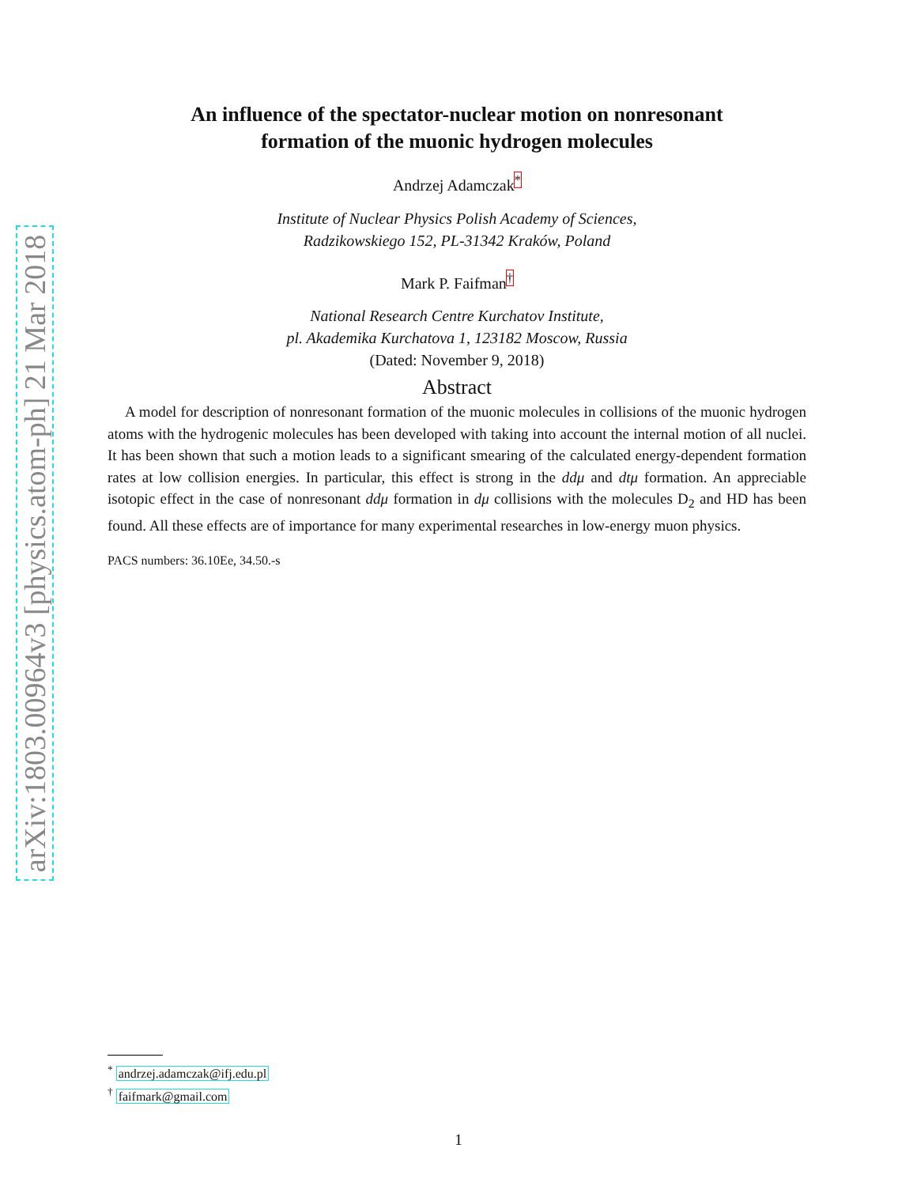arXiv:1803.00964v3 [physics.atom-ph] 21 Mar 2018
An influence of the spectator-nuclear motion on nonresonant
formation of the muonic hydrogen molecules
Andrzej Adamczak<sup>*</sup>
Institute of Nuclear Physics Polish Academy of Sciences,
Radzikowskiego 152, PL-31342 Kraków, Poland
Mark P. Faifman<sup>†</sup>
National Research Centre Kurchatov Institute,
pl. Akademika Kurchatova 1, 123182 Moscow, Russia
(Dated: November 9, 2018)
Abstract
A model for description of nonresonant formation of the muonic molecules in collisions of the muonic hydrogen atoms with the hydrogenic molecules has been developed with taking into account the internal motion of all nuclei. It has been shown that such a motion leads to a significant smearing of the calculated energy-dependent formation rates at low collision energies. In particular, this effect is strong in the ddμ and dtμ formation. An appreciable isotopic effect in the case of nonresonant ddμ formation in dμ collisions with the molecules D<sub>2</sub> and HD has been found. All these effects are of importance for many experimental researches in low-energy muon physics.
PACS numbers: 36.10Ee, 34.50.-s
<sup>*</sup> andrzej.adamczak@ifj.edu.pl
<sup>†</sup> faifmark@gmail.com
1